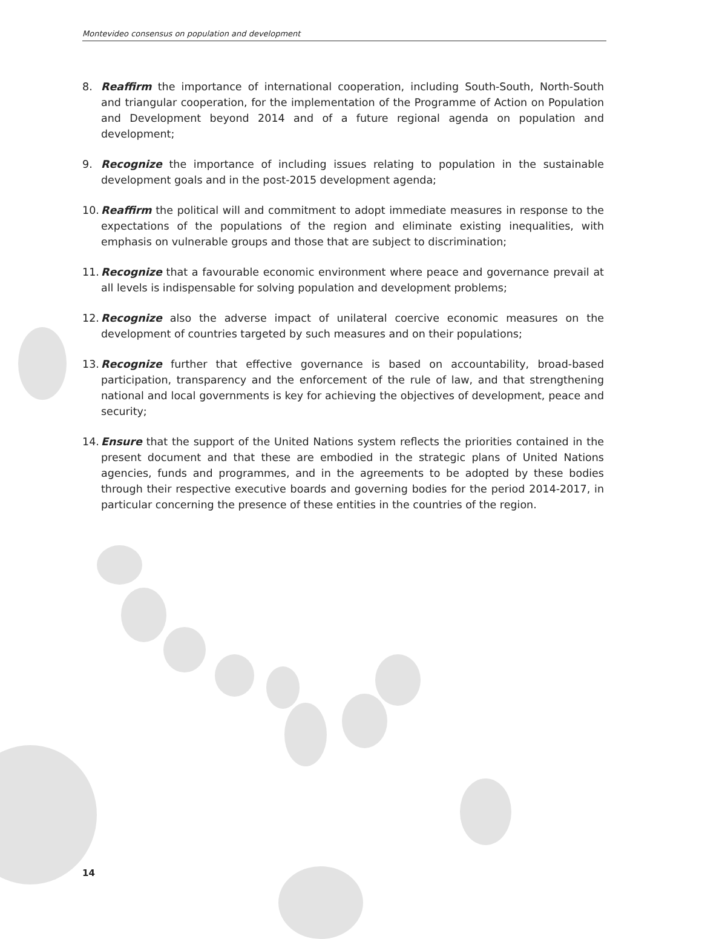Montevideo consensus on population and development
8. Reaffirm the importance of international cooperation, including South-South, North-South and triangular cooperation, for the implementation of the Programme of Action on Population and Development beyond 2014 and of a future regional agenda on population and development;
9. Recognize the importance of including issues relating to population in the sustainable development goals and in the post-2015 development agenda;
10. Reaffirm the political will and commitment to adopt immediate measures in response to the expectations of the populations of the region and eliminate existing inequalities, with emphasis on vulnerable groups and those that are subject to discrimination;
11. Recognize that a favourable economic environment where peace and governance prevail at all levels is indispensable for solving population and development problems;
12. Recognize also the adverse impact of unilateral coercive economic measures on the development of countries targeted by such measures and on their populations;
13. Recognize further that effective governance is based on accountability, broad-based participation, transparency and the enforcement of the rule of law, and that strengthening national and local governments is key for achieving the objectives of development, peace and security;
14. Ensure that the support of the United Nations system reflects the priorities contained in the present document and that these are embodied in the strategic plans of United Nations agencies, funds and programmes, and in the agreements to be adopted by these bodies through their respective executive boards and governing bodies for the period 2014-2017, in particular concerning the presence of these entities in the countries of the region.
14